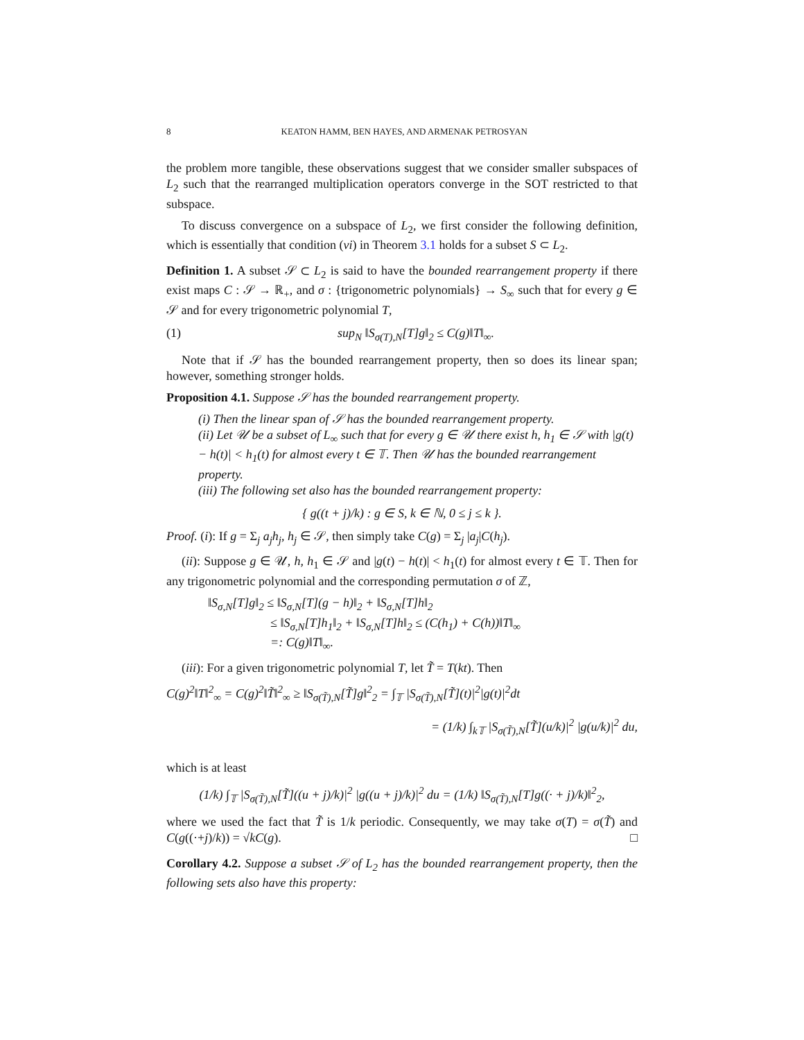8 KEATON HAMM, BEN HAYES, AND ARMENAK PETROSYAN
the problem more tangible, these observations suggest that we consider smaller subspaces of L<sub>2</sub> such that the rearranged multiplication operators converge in the SOT restricted to that subspace.
To discuss convergence on a subspace of L<sub>2</sub>, we first consider the following definition, which is essentially that condition (vi) in Theorem 3.1 holds for a subset S ⊂ L<sub>2</sub>.
Definition 1. A subset 𝒮 ⊂ L<sub>2</sub> is said to have the bounded rearrangement property if there exist maps C : 𝒮 → ℝ<sub>+</sub>, and σ : {trigonometric polynomials} → S<sub>∞</sub> such that for every g ∈ 𝒮 and for every trigonometric polynomial T,
(1) sup<sub>N</sub> ‖S<sub>σ(T),N</sub>[T]g‖<sub>2</sub> ≤ C(g)‖T‖<sub>∞</sub>.
Note that if 𝒮 has the bounded rearrangement property, then so does its linear span; however, something stronger holds.
Proposition 4.1. Suppose 𝒮 has the bounded rearrangement property.
(i) Then the linear span of 𝒮 has the bounded rearrangement property.
(ii) Let 𝒰 be a subset of L<sub>∞</sub> such that for every g ∈ 𝒰 there exist h, h<sub>1</sub> ∈ 𝒮 with |g(t) − h(t)| < h<sub>1</sub>(t) for almost every t ∈ 𝕋. Then 𝒰 has the bounded rearrangement property.
(iii) The following set also has the bounded rearrangement property:
{ g((t + j)/k) : g ∈ S, k ∈ ℕ, 0 ≤ j ≤ k }.
Proof. (i): If g = Σ<sub>j</sub> a<sub>j</sub>h<sub>j</sub>, h<sub>j</sub> ∈ 𝒮, then simply take C(g) = Σ<sub>j</sub> |a<sub>j</sub>|C(h<sub>j</sub>).
(ii): Suppose g ∈ 𝒰, h, h<sub>1</sub> ∈ 𝒮 and |g(t) − h(t)| < h<sub>1</sub>(t) for almost every t ∈ 𝕋. Then for any trigonometric polynomial and the corresponding permutation σ of ℤ,
‖S<sub>σ,N</sub>[T]g‖<sub>2</sub> ≤ ‖S<sub>σ,N</sub>[T](g − h)‖<sub>2</sub> + ‖S<sub>σ,N</sub>[T]h‖<sub>2</sub>
≤ ‖S<sub>σ,N</sub>[T]h<sub>1</sub>‖<sub>2</sub> + ‖S<sub>σ,N</sub>[T]h‖<sub>2</sub> ≤ (C(h<sub>1</sub>) + C(h))‖T‖<sub>∞</sub>
=: C(g)‖T‖<sub>∞</sub>.
(iii): For a given trigonometric polynomial T, let T̃ = T(kt). Then
C(g)<sup>2</sup>‖T‖<sup>2</sup><sub>∞</sub> = C(g)<sup>2</sup>‖T̃‖<sup>2</sup><sub>∞</sub> ≥ ‖S<sub>σ(T̃),N</sub>[T̃]g‖<sup>2</sup><sub>2</sub> = ∫<sub>𝕋</sub> |S<sub>σ(T̃),N</sub>[T̃](t)|<sup>2</sup>|g(t)|<sup>2</sup>dt
= (1/k) ∫<sub>k𝕋</sub> |S<sub>σ(T̃),N</sub>[T̃](u/k)|<sup>2</sup> |g(u/k)|<sup>2</sup> du,
which is at least
(1/k) ∫<sub>𝕋</sub> |S<sub>σ(T̃),N</sub>[T̃]((u + j)/k)|<sup>2</sup> |g((u + j)/k)|<sup>2</sup> du = (1/k) ‖S<sub>σ(T̃),N</sub>[T]g((· + j)/k)‖<sup>2</sup><sub>2</sub>,
where we used the fact that T̃ is 1/k periodic. Consequently, we may take σ(T) = σ(T̃) and C(g((·+j)/k)) = √kC(g). □
Corollary 4.2. Suppose a subset 𝒮 of L<sub>2</sub> has the bounded rearrangement property, then the following sets also have this property: